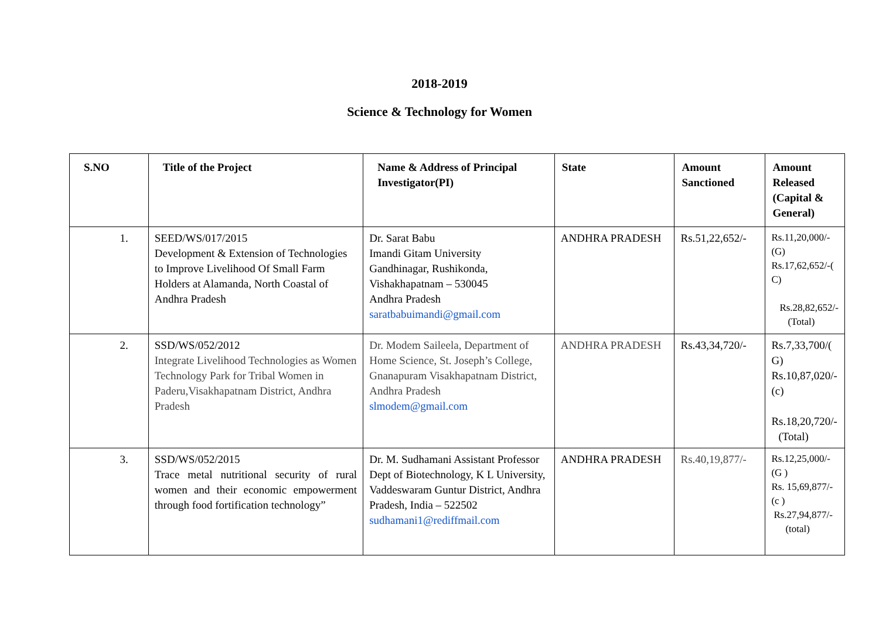2018-2019
Science & Technology for Women
| S.NO | Title of the Project | Name & Address of Principal Investigator(PI) | State | Amount Sanctioned | Amount Released (Capital & General) |
| --- | --- | --- | --- | --- | --- |
| 1. | SEED/WS/017/2015 Development & Extension of Technologies to Improve Livelihood Of Small Farm Holders at Alamanda, North Coastal of Andhra Pradesh | Dr. Sarat Babu Imandi Gitam University Gandhinagar, Rushikonda, Vishakhapatnam – 530045 Andhra Pradesh saratbabuimandi@gmail.com | ANDHRA PRADESH | Rs.51,22,652/- | Rs.11,20,000/-(G) Rs.17,62,652/-( C) Rs.28,82,652/- (Total) |
| 2. | SSD/WS/052/2012 Integrate Livelihood Technologies as Women Technology Park for Tribal Women in Paderu,Visakhapatnam District, Andhra Pradesh | Dr. Modem Saileela, Department of Home Science, St. Joseph’s College, Gnanapuram Visakhapatnam District, Andhra Pradesh slmodem@gmail.com | ANDHRA PRADESH | Rs.43,34,720/- | Rs.7,33,700/( G) Rs.10,87,020/-(c) Rs.18,20,720/- (Total) |
| 3. | SSD/WS/052/2015 Trace metal nutritional security of rural women and their economic empowerment through food fortification technology” | Dr. M. Sudhamani Assistant Professor Dept of Biotechnology, K L University, Vaddeswaram Guntur District, Andhra Pradesh, India – 522502 sudhamani1@rediffmail.com | ANDHRA PRADESH | Rs.40,19,877/- | Rs.12,25,000/- (G ) Rs. 15,69,877/- (c ) Rs.27,94,877/- (total) |